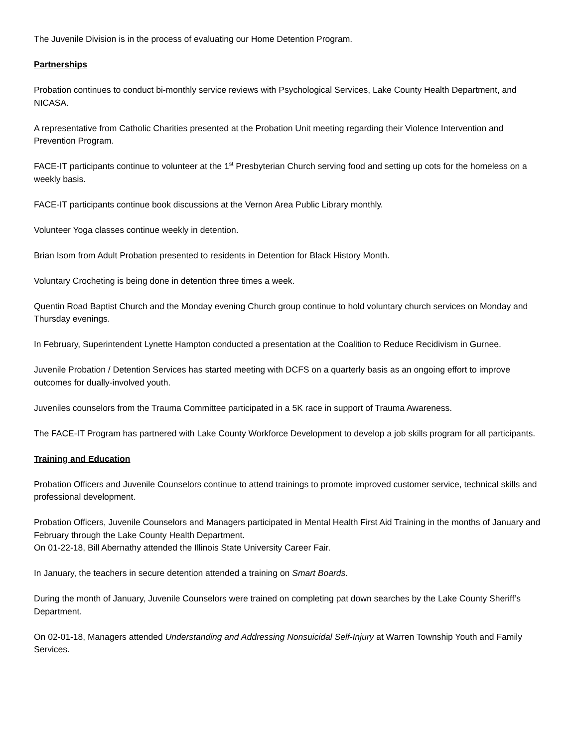The Juvenile Division is in the process of evaluating our Home Detention Program.
Partnerships
Probation continues to conduct bi-monthly service reviews with Psychological Services, Lake County Health Department, and NICASA.
A representative from Catholic Charities presented at the Probation Unit meeting regarding their Violence Intervention and Prevention Program.
FACE-IT participants continue to volunteer at the 1<sup>st</sup> Presbyterian Church serving food and setting up cots for the homeless on a weekly basis.
FACE-IT participants continue book discussions at the Vernon Area Public Library monthly.
Volunteer Yoga classes continue weekly in detention.
Brian Isom from Adult Probation presented to residents in Detention for Black History Month.
Voluntary Crocheting is being done in detention three times a week.
Quentin Road Baptist Church and the Monday evening Church group continue to hold voluntary church services on Monday and Thursday evenings.
In February, Superintendent Lynette Hampton conducted a presentation at the Coalition to Reduce Recidivism in Gurnee.
Juvenile Probation / Detention Services has started meeting with DCFS on a quarterly basis as an ongoing effort to improve outcomes for dually-involved youth.
Juveniles counselors from the Trauma Committee participated in a 5K race in support of Trauma Awareness.
The FACE-IT Program has partnered with Lake County Workforce Development to develop a job skills program for all participants.
Training and Education
Probation Officers and Juvenile Counselors continue to attend trainings to promote improved customer service, technical skills and professional development.
Probation Officers, Juvenile Counselors and Managers participated in Mental Health First Aid Training in the months of January and February through the Lake County Health Department.
On 01-22-18, Bill Abernathy attended the Illinois State University Career Fair.
In January, the teachers in secure detention attended a training on Smart Boards.
During the month of January, Juvenile Counselors were trained on completing pat down searches by the Lake County Sheriff’s Department.
On 02-01-18, Managers attended Understanding and Addressing Nonsuicidal Self-Injury at Warren Township Youth and Family Services.